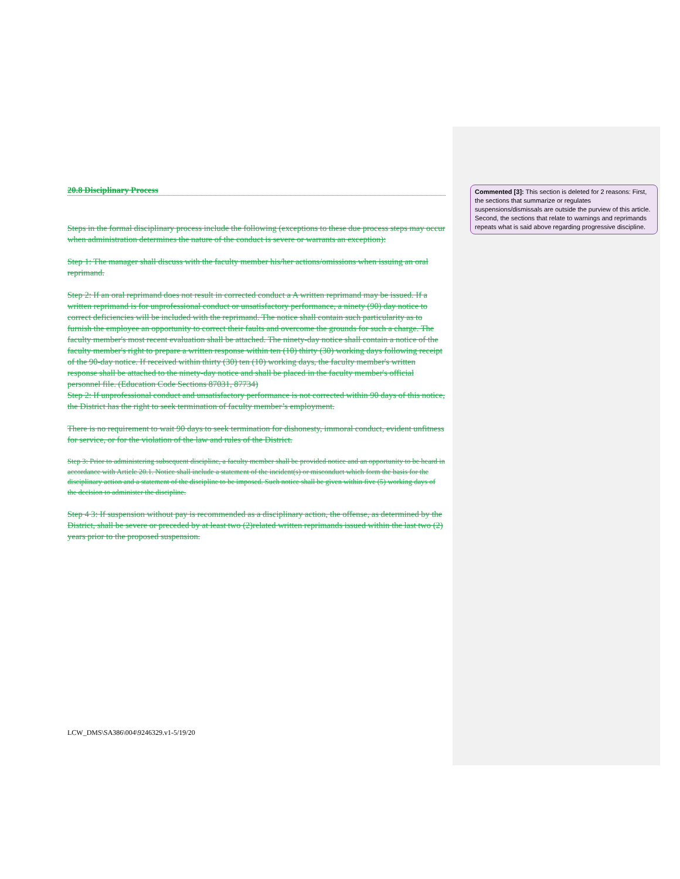20.8 Disciplinary Process
Steps in the formal disciplinary process include the following (exceptions to these due process steps may occur when administration determines the nature of the conduct is severe or warrants an exception):
Step 1: The manager shall discuss with the faculty member his/her actions/omissions when issuing an oral reprimand.
Step 2: If an oral reprimand does not result in corrected conduct a A written reprimand may be issued. If a written reprimand is for unprofessional conduct or unsatisfactory performance, a ninety (90) day notice to correct deficiencies will be included with the reprimand. The notice shall contain such particularity as to furnish the employee an opportunity to correct their faults and overcome the grounds for such a charge. The faculty member's most recent evaluation shall be attached. The ninety-day notice shall contain a notice of the faculty member's right to prepare a written response within ten (10) thirty (30) working days following receipt of the 90-day notice. If received within thirty (30) ten (10) working days, the faculty member's written response shall be attached to the ninety-day notice and shall be placed in the faculty member's official personnel file. (Education Code Sections 87031, 87734)
Step 2: If unprofessional conduct and unsatisfactory performance is not corrected within 90 days of this notice, the District has the right to seek termination of faculty member’s employment.
There is no requirement to wait 90 days to seek termination for dishonesty, immoral conduct, evident unfitness for service, or for the violation of the law and rules of the District.
Step 3: Prior to administering subsequent discipline, a faculty member shall be provided notice and an opportunity to be heard in accordance with Article 20.1. Notice shall include a statement of the incident(s) or misconduct which form the basis for the disciplinary action and a statement of the discipline to be imposed. Such notice shall be given within five (5) working days of the decision to administer the discipline.
Step 4 3: If suspension without pay is recommended as a disciplinary action, the offense, as determined by the District, shall be severe or preceded by at least two (2)related written reprimands issued within the last two (2) years prior to the proposed suspension.
Commented [3]: This section is deleted for 2 reasons: First, the sections that summarize or regulates suspensions/dismissals are outside the purview of this article. Second, the sections that relate to warnings and reprimands repeats what is said above regarding progressive discipline.
LCW_DMS\SA386\004\9246329.v1-5/19/20